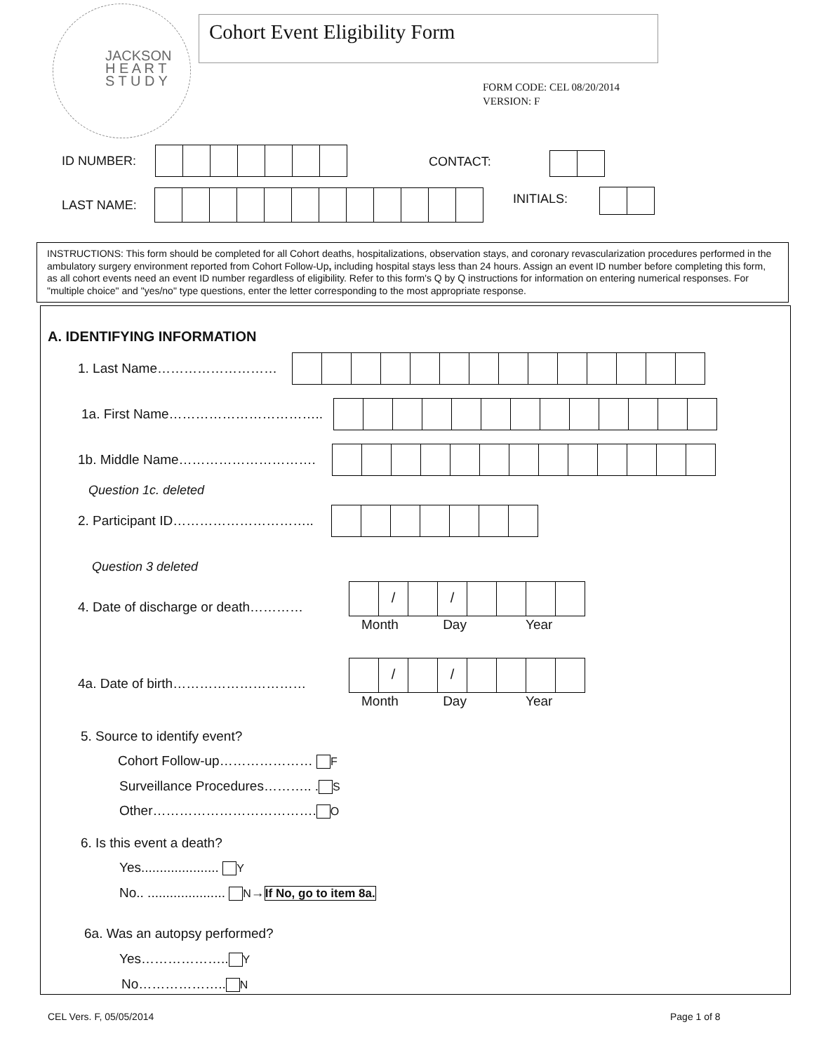JACKSON
H E A R T
S T U D Y
Cohort Event Eligibility Form
FORM CODE: CEL 08/20/2014
VERSION: F
ID NUMBER:
CONTACT:
LAST NAME: INITIALS:
INSTRUCTIONS: This form should be completed for all Cohort deaths, hospitalizations, observation stays, and coronary revascularization procedures performed in the ambulatory surgery environment reported from Cohort Follow-Up, including hospital stays less than 24 hours. Assign an event ID number before completing this form, as all cohort events need an event ID number regardless of eligibility. Refer to this form's Q by Q instructions for information on entering numerical responses. For "multiple choice" and "yes/no" type questions, enter the letter corresponding to the most appropriate response.
A. IDENTIFYING INFORMATION
1. Last Name………………………
1a. First Name……………………………..
1b. Middle Name………………………….
Question 1c. deleted
2. Participant ID…………………………..
Question 3 deleted
4. Date of discharge or death…………
/ /
Month Day Year
4a. Date of birth…………………………
/ /
Month Day Year
5. Source to identify event?
Cohort Follow-up………………… F
Surveillance Procedures……….. . S
Other………………………………. O
6. Is this event a death?
Yes..................... Y
No.. ..................... N→If No, go to item 8a.
6a. Was an autopsy performed?
Yes……………….. Y
No……………….. N
CEL Vers. F, 05/05/2014 Page 1 of 8